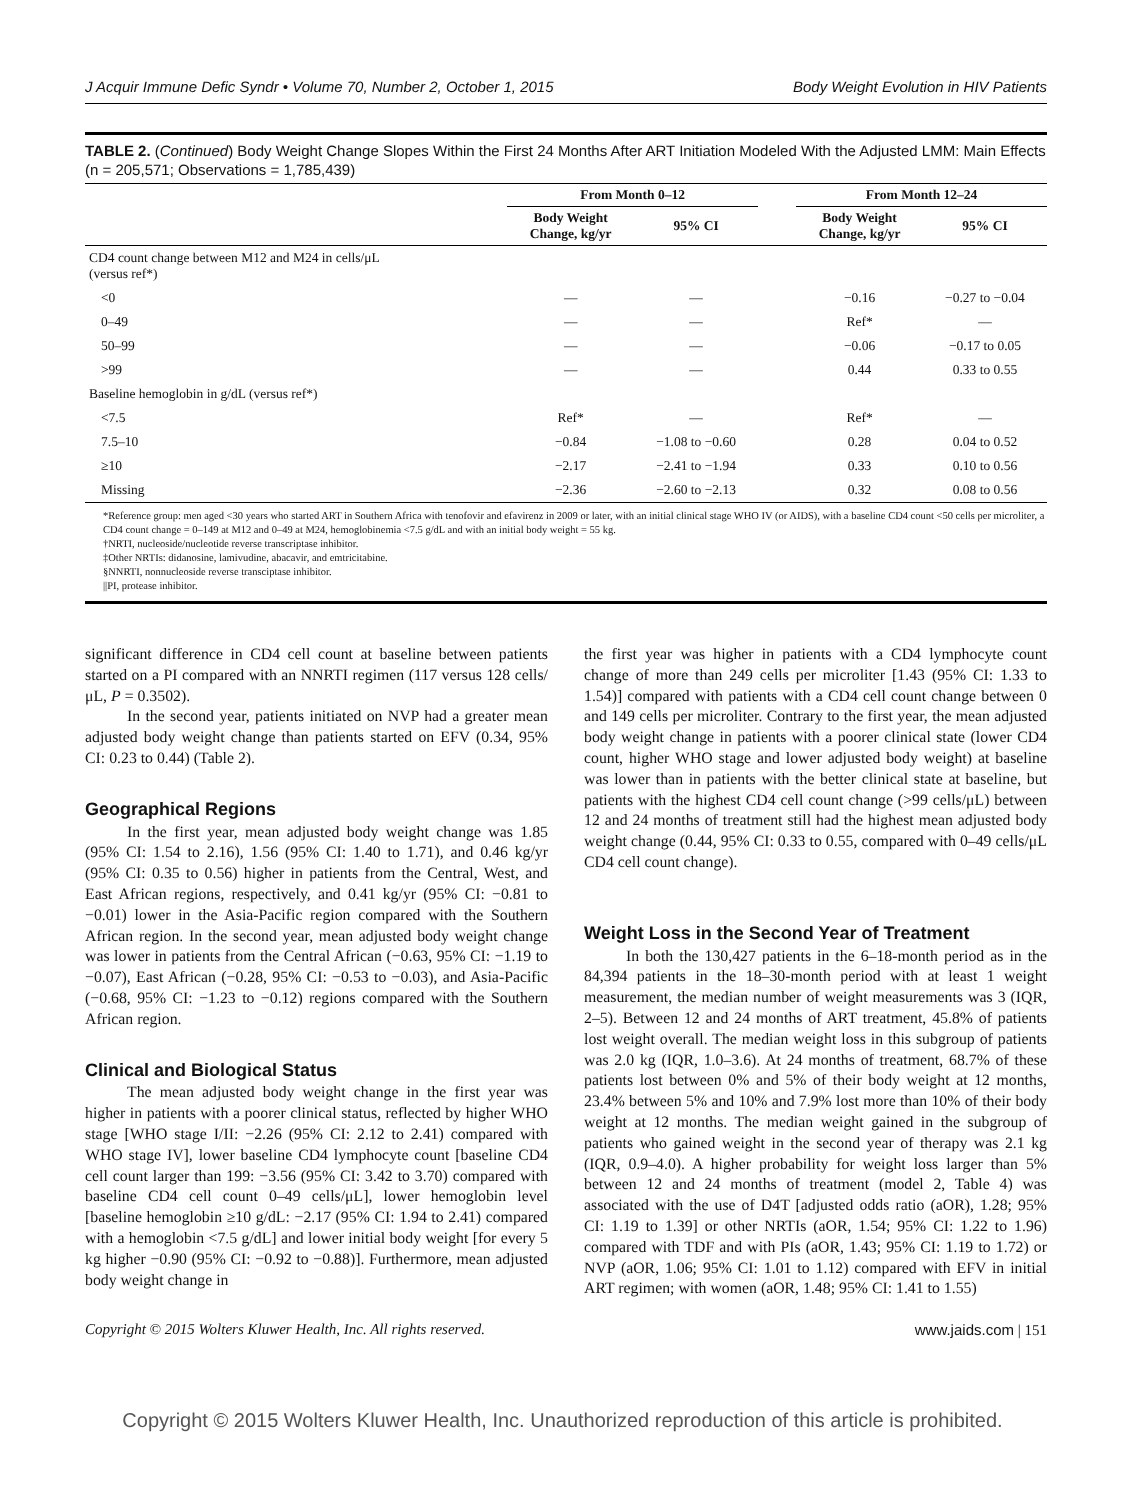J Acquir Immune Defic Syndr • Volume 70, Number 2, October 1, 2015 Body Weight Evolution in HIV Patients
TABLE 2. (Continued) Body Weight Change Slopes Within the First 24 Months After ART Initiation Modeled With the Adjusted LMM: Main Effects (n = 205,571; Observations = 1,785,439)
| | From Month 0–12 | | | From Month 12–24 | |
| --- | --- | --- | --- | --- | --- |
| | Body Weight Change, kg/yr | 95% CI | | Body Weight Change, kg/yr | 95% CI |
| CD4 count change between M12 and M24 in cells/μL (versus ref*) | | | | | |
| <0 | — | — | | −0.16 | −0.27 to −0.04 |
| 0–49 | — | — | | Ref* | — |
| 50–99 | — | — | | −0.06 | −0.17 to 0.05 |
| >99 | — | — | | 0.44 | 0.33 to 0.55 |
| Baseline hemoglobin in g/dL (versus ref*) | | | | | |
| <7.5 | Ref* | — | | Ref* | — |
| 7.5–10 | −0.84 | −1.08 to −0.60 | | 0.28 | 0.04 to 0.52 |
| ≥10 | −2.17 | −2.41 to −1.94 | | 0.33 | 0.10 to 0.56 |
| Missing | −2.36 | −2.60 to −2.13 | | 0.32 | 0.08 to 0.56 |
*Reference group: men aged <30 years who started ART in Southern Africa with tenofovir and efavirenz in 2009 or later, with an initial clinical stage WHO IV (or AIDS), with a baseline CD4 count <50 cells per microliter, a CD4 count change = 0–149 at M12 and 0–49 at M24, hemoglobinemia <7.5 g/dL and with an initial body weight = 55 kg.
†NRTI, nucleoside/nucleotide reverse transcriptase inhibitor.
‡Other NRTIs: didanosine, lamivudine, abacavir, and emtricitabine.
§NNRTI, nonnucleoside reverse transciptase inhibitor.
||PI, protease inhibitor.
significant difference in CD4 cell count at baseline between patients started on a PI compared with an NNRTI regimen (117 versus 128 cells/μL, P = 0.3502).
In the second year, patients initiated on NVP had a greater mean adjusted body weight change than patients started on EFV (0.34, 95% CI: 0.23 to 0.44) (Table 2).
Geographical Regions
In the first year, mean adjusted body weight change was 1.85 (95% CI: 1.54 to 2.16), 1.56 (95% CI: 1.40 to 1.71), and 0.46 kg/yr (95% CI: 0.35 to 0.56) higher in patients from the Central, West, and East African regions, respectively, and 0.41 kg/yr (95% CI: −0.81 to −0.01) lower in the Asia-Pacific region compared with the Southern African region. In the second year, mean adjusted body weight change was lower in patients from the Central African (−0.63, 95% CI: −1.19 to −0.07), East African (−0.28, 95% CI: −0.53 to −0.03), and Asia-Pacific (−0.68, 95% CI: −1.23 to −0.12) regions compared with the Southern African region.
Clinical and Biological Status
The mean adjusted body weight change in the first year was higher in patients with a poorer clinical status, reflected by higher WHO stage [WHO stage I/II: −2.26 (95% CI: 2.12 to 2.41) compared with WHO stage IV], lower baseline CD4 lymphocyte count [baseline CD4 cell count larger than 199: −3.56 (95% CI: 3.42 to 3.70) compared with baseline CD4 cell count 0–49 cells/μL], lower hemoglobin level [baseline hemoglobin ≥10 g/dL: −2.17 (95% CI: 1.94 to 2.41) compared with a hemoglobin <7.5 g/dL] and lower initial body weight [for every 5 kg higher −0.90 (95% CI: −0.92 to −0.88)]. Furthermore, mean adjusted body weight change in
the first year was higher in patients with a CD4 lymphocyte count change of more than 249 cells per microliter [1.43 (95% CI: 1.33 to 1.54)] compared with patients with a CD4 cell count change between 0 and 149 cells per microliter. Contrary to the first year, the mean adjusted body weight change in patients with a poorer clinical state (lower CD4 count, higher WHO stage and lower adjusted body weight) at baseline was lower than in patients with the better clinical state at baseline, but patients with the highest CD4 cell count change (>99 cells/μL) between 12 and 24 months of treatment still had the highest mean adjusted body weight change (0.44, 95% CI: 0.33 to 0.55, compared with 0–49 cells/μL CD4 cell count change).
Weight Loss in the Second Year of Treatment
In both the 130,427 patients in the 6–18-month period as in the 84,394 patients in the 18–30-month period with at least 1 weight measurement, the median number of weight measurements was 3 (IQR, 2–5). Between 12 and 24 months of ART treatment, 45.8% of patients lost weight overall. The median weight loss in this subgroup of patients was 2.0 kg (IQR, 1.0–3.6). At 24 months of treatment, 68.7% of these patients lost between 0% and 5% of their body weight at 12 months, 23.4% between 5% and 10% and 7.9% lost more than 10% of their body weight at 12 months. The median weight gained in the subgroup of patients who gained weight in the second year of therapy was 2.1 kg (IQR, 0.9–4.0). A higher probability for weight loss larger than 5% between 12 and 24 months of treatment (model 2, Table 4) was associated with the use of D4T [adjusted odds ratio (aOR), 1.28; 95% CI: 1.19 to 1.39] or other NRTIs (aOR, 1.54; 95% CI: 1.22 to 1.96) compared with TDF and with PIs (aOR, 1.43; 95% CI: 1.19 to 1.72) or NVP (aOR, 1.06; 95% CI: 1.01 to 1.12) compared with EFV in initial ART regimen; with women (aOR, 1.48; 95% CI: 1.41 to 1.55)
Copyright © 2015 Wolters Kluwer Health, Inc. All rights reserved. www.jaids.com | 151
Copyright © 2015 Wolters Kluwer Health, Inc. Unauthorized reproduction of this article is prohibited.